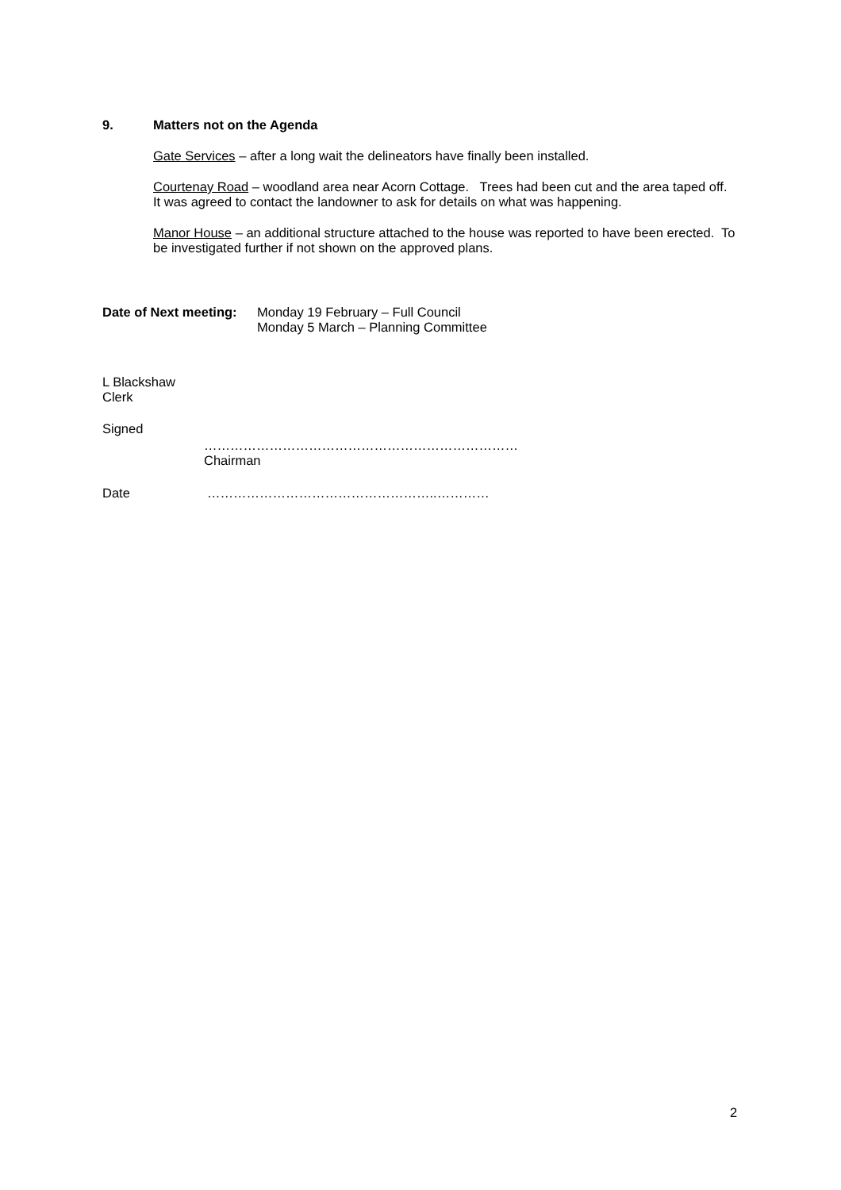9. Matters not on the Agenda
Gate Services – after a long wait the delineators have finally been installed.
Courtenay Road – woodland area near Acorn Cottage. Trees had been cut and the area taped off. It was agreed to contact the landowner to ask for details on what was happening.
Manor House – an additional structure attached to the house was reported to have been erected. To be investigated further if not shown on the approved plans.
Date of Next meeting:
Monday 19 February – Full Council
Monday 5 March – Planning Committee
L Blackshaw
Clerk
Signed
………………………………………………………………
Chairman
Date ……………………………………………..…………
2